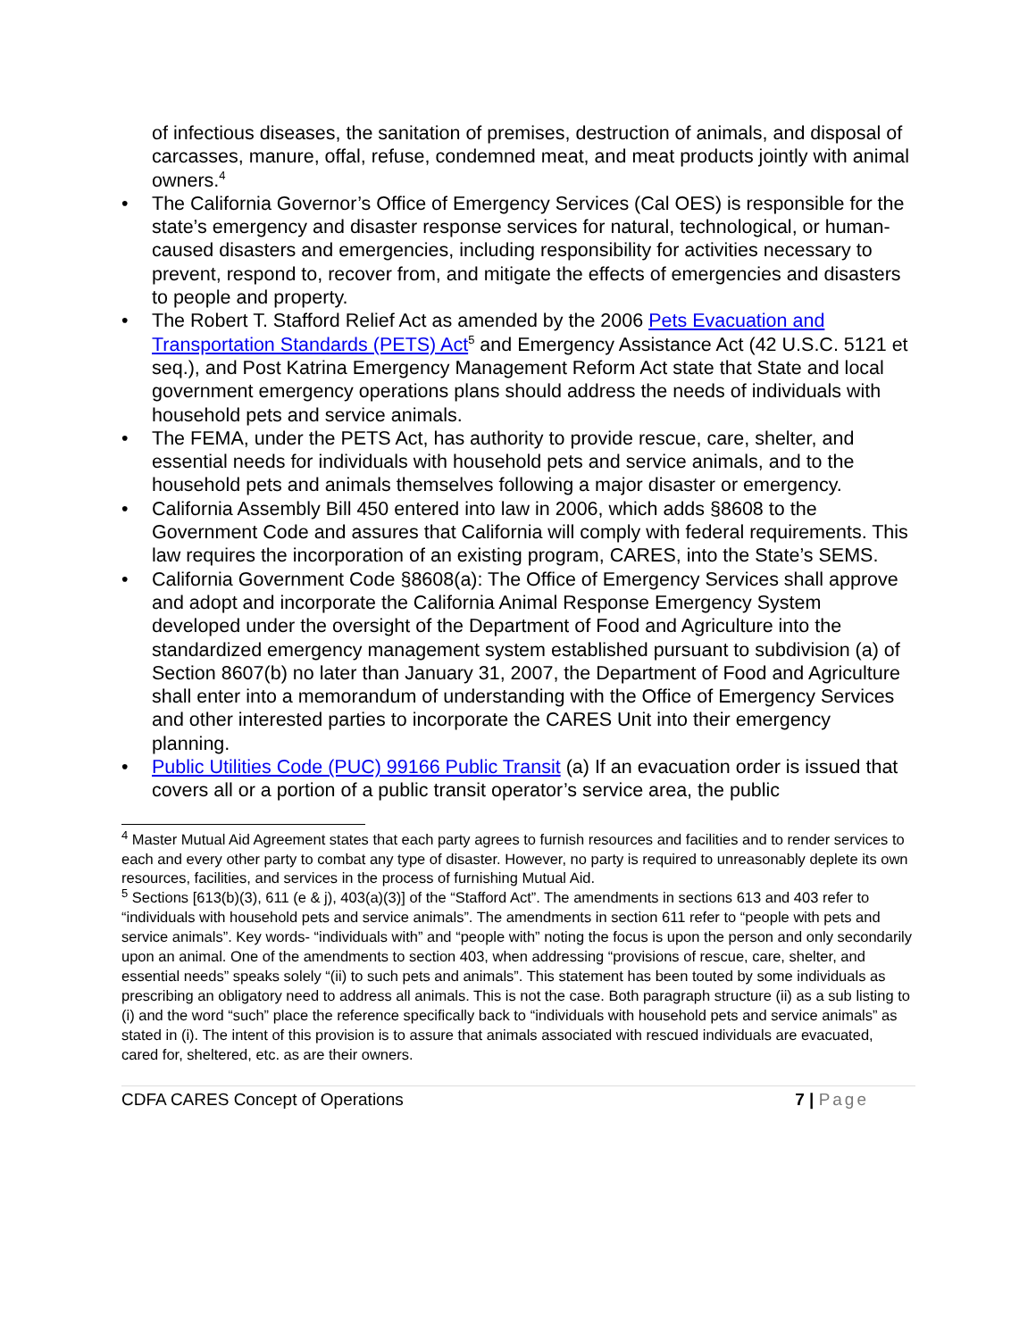of infectious diseases, the sanitation of premises, destruction of animals, and disposal of carcasses, manure, offal, refuse, condemned meat, and meat products jointly with animal owners.<sup>4</sup>
• The California Governor’s Office of Emergency Services (Cal OES) is responsible for the state’s emergency and disaster response services for natural, technological, or human-caused disasters and emergencies, including responsibility for activities necessary to prevent, respond to, recover from, and mitigate the effects of emergencies and disasters to people and property.
• The Robert T. Stafford Relief Act as amended by the 2006 Pets Evacuation and Transportation Standards (PETS) Act<sup>5</sup> and Emergency Assistance Act (42 U.S.C. 5121 et seq.), and Post Katrina Emergency Management Reform Act state that State and local government emergency operations plans should address the needs of individuals with household pets and service animals.
• The FEMA, under the PETS Act, has authority to provide rescue, care, shelter, and essential needs for individuals with household pets and service animals, and to the household pets and animals themselves following a major disaster or emergency.
• California Assembly Bill 450 entered into law in 2006, which adds §8608 to the Government Code and assures that California will comply with federal requirements. This law requires the incorporation of an existing program, CARES, into the State’s SEMS.
• California Government Code §8608(a): The Office of Emergency Services shall approve and adopt and incorporate the California Animal Response Emergency System developed under the oversight of the Department of Food and Agriculture into the standardized emergency management system established pursuant to subdivision (a) of Section 8607(b) no later than January 31, 2007, the Department of Food and Agriculture shall enter into a memorandum of understanding with the Office of Emergency Services and other interested parties to incorporate the CARES Unit into their emergency planning.
• Public Utilities Code (PUC) 99166 Public Transit (a) If an evacuation order is issued that covers all or a portion of a public transit operator’s service area, the public
<sup>4</sup> Master Mutual Aid Agreement states that each party agrees to furnish resources and facilities and to render services to each and every other party to combat any type of disaster. However, no party is required to unreasonably deplete its own resources, facilities, and services in the process of furnishing Mutual Aid.
<sup>5</sup> Sections [613(b)(3), 611 (e & j), 403(a)(3)] of the “Stafford Act”. The amendments in sections 613 and 403 refer to “individuals with household pets and service animals”. The amendments in section 611 refer to “people with pets and service animals”. Key words- “individuals with” and “people with” noting the focus is upon the person and only secondarily upon an animal. One of the amendments to section 403, when addressing “provisions of rescue, care, shelter, and essential needs” speaks solely “(ii) to such pets and animals”. This statement has been touted by some individuals as prescribing an obligatory need to address all animals. This is not the case. Both paragraph structure (ii) as a sub listing to (i) and the word “such” place the reference specifically back to “individuals with household pets and service animals” as stated in (i). The intent of this provision is to assure that animals associated with rescued individuals are evacuated, cared for, sheltered, etc. as are their owners.
CDFA CARES Concept of Operations 7 | Page